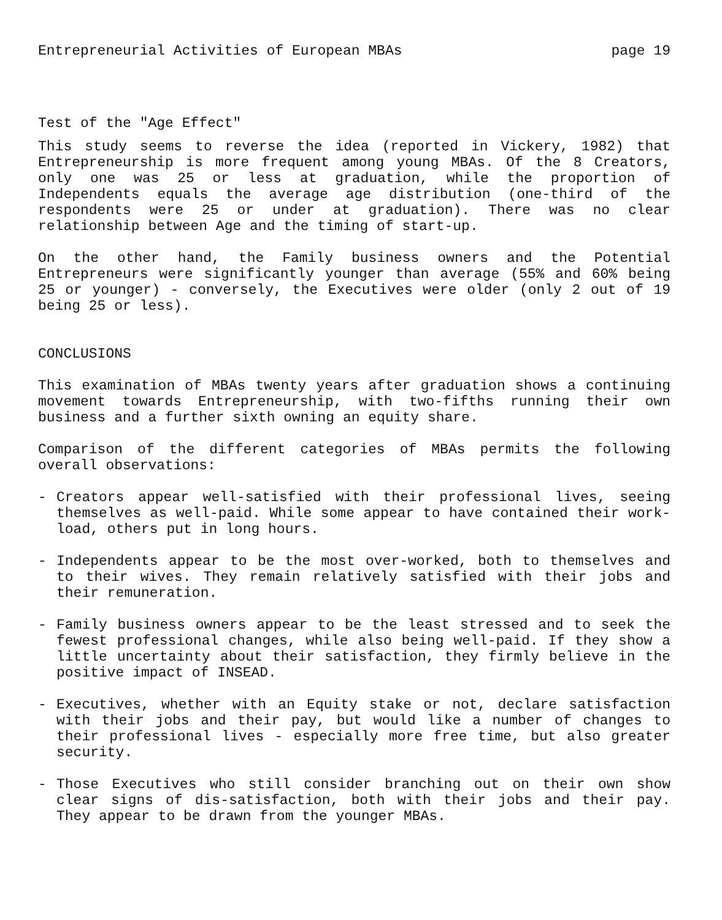Entrepreneurial Activities of European MBAs page 19
Test of the "Age Effect"
This study seems to reverse the idea (reported in Vickery, 1982) that Entrepreneurship is more frequent among young MBAs. Of the 8 Creators, only one was 25 or less at graduation, while the proportion of Independents equals the average age distribution (one-third of the respondents were 25 or under at graduation). There was no clear relationship between Age and the timing of start-up.
On the other hand, the Family business owners and the Potential Entrepreneurs were significantly younger than average (55% and 60% being 25 or younger) - conversely, the Executives were older (only 2 out of 19 being 25 or less).
CONCLUSIONS
This examination of MBAs twenty years after graduation shows a continuing movement towards Entrepreneurship, with two-fifths running their own business and a further sixth owning an equity share.
Comparison of the different categories of MBAs permits the following overall observations:
- Creators appear well-satisfied with their professional lives, seeing themselves as well-paid. While some appear to have contained their work-load, others put in long hours.
- Independents appear to be the most over-worked, both to themselves and to their wives. They remain relatively satisfied with their jobs and their remuneration.
- Family business owners appear to be the least stressed and to seek the fewest professional changes, while also being well-paid. If they show a little uncertainty about their satisfaction, they firmly believe in the positive impact of INSEAD.
- Executives, whether with an Equity stake or not, declare satisfaction with their jobs and their pay, but would like a number of changes to their professional lives - especially more free time, but also greater security.
- Those Executives who still consider branching out on their own show clear signs of dis-satisfaction, both with their jobs and their pay. They appear to be drawn from the younger MBAs.